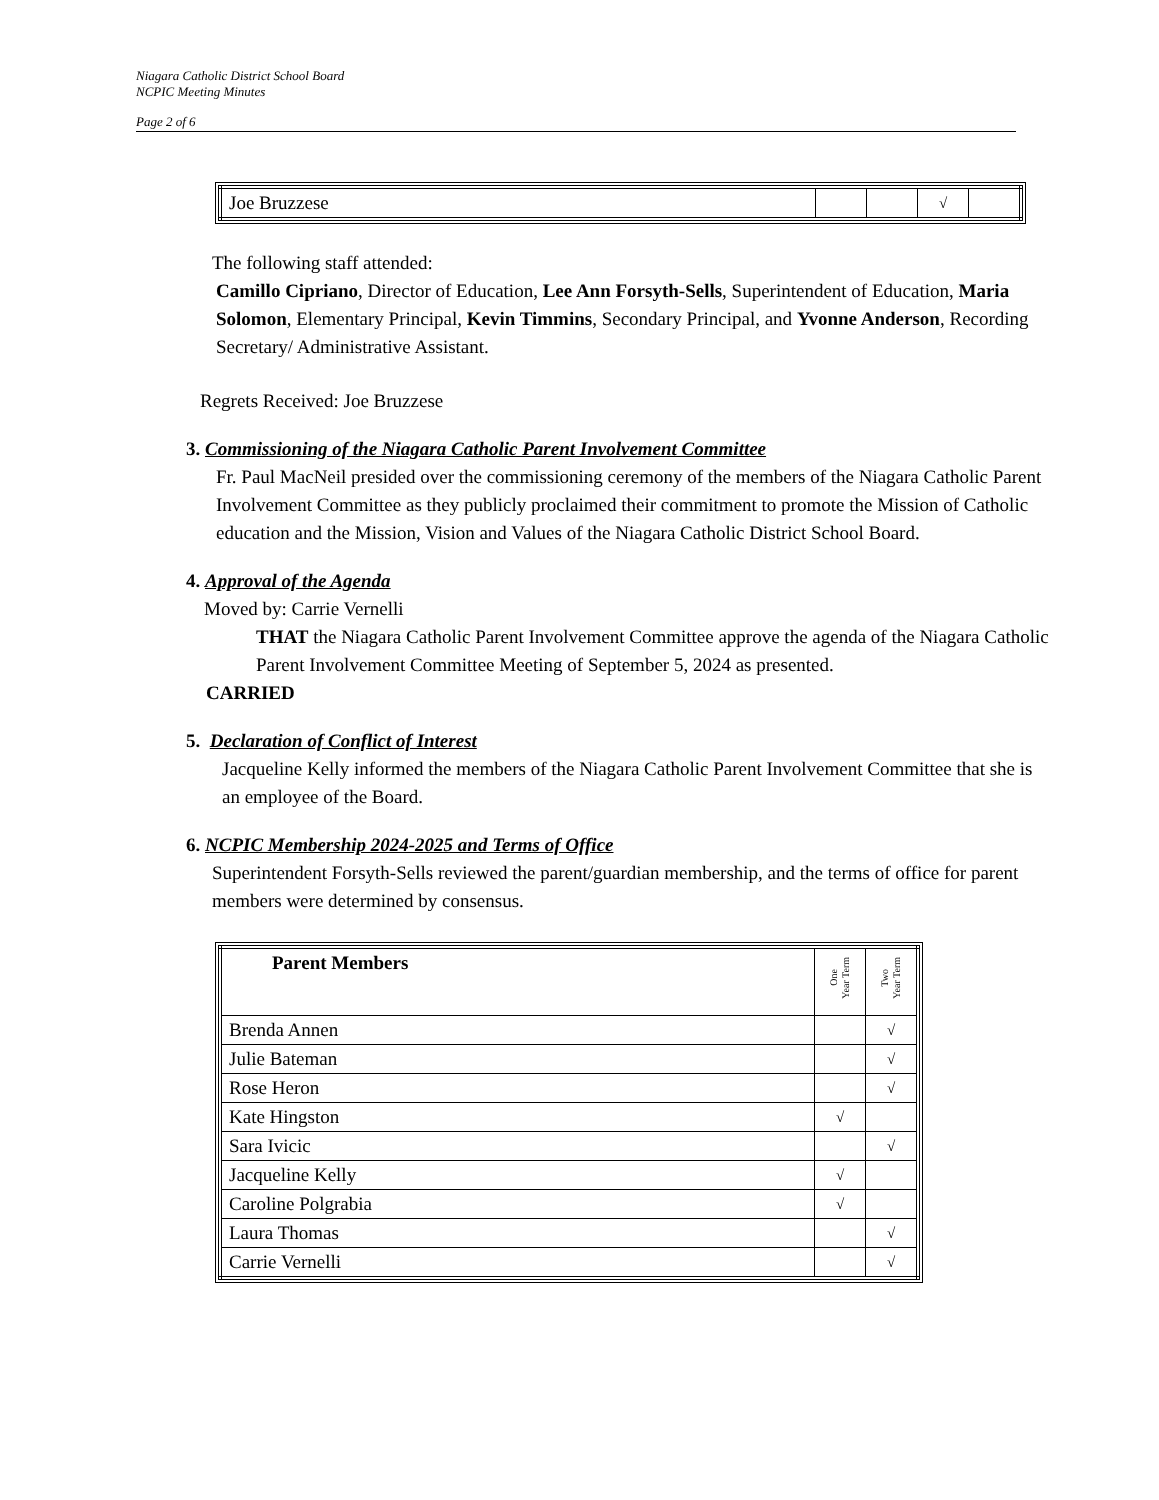Niagara Catholic District School Board
NCPIC Meeting Minutes
Page 2 of 6
| Joe Bruzzese | | | √ | |
The following staff attended:
Camillo Cipriano, Director of Education, Lee Ann Forsyth-Sells, Superintendent of Education, Maria Solomon, Elementary Principal, Kevin Timmins, Secondary Principal, and Yvonne Anderson, Recording Secretary/ Administrative Assistant.
Regrets Received: Joe Bruzzese
3. Commissioning of the Niagara Catholic Parent Involvement Committee
Fr. Paul MacNeil presided over the commissioning ceremony of the members of the Niagara Catholic Parent Involvement Committee as they publicly proclaimed their commitment to promote the Mission of Catholic education and the Mission, Vision and Values of the Niagara Catholic District School Board.
4. Approval of the Agenda
Moved by: Carrie Vernelli
THAT the Niagara Catholic Parent Involvement Committee approve the agenda of the Niagara Catholic Parent Involvement Committee Meeting of September 5, 2024 as presented.
CARRIED
5. Declaration of Conflict of Interest
Jacqueline Kelly informed the members of the Niagara Catholic Parent Involvement Committee that she is an employee of the Board.
6. NCPIC Membership 2024-2025 and Terms of Office
Superintendent Forsyth-Sells reviewed the parent/guardian membership, and the terms of office for parent members were determined by consensus.
| Parent Members | One Year Term | Two Year Term |
| Brenda Annen | | √ |
| Julie Bateman | | √ |
| Rose Heron | | √ |
| Kate Hingston | √ | |
| Sara Ivicic | | √ |
| Jacqueline Kelly | √ | |
| Caroline Polgrabia | √ | |
| Laura Thomas | | √ |
| Carrie Vernelli | | √ |